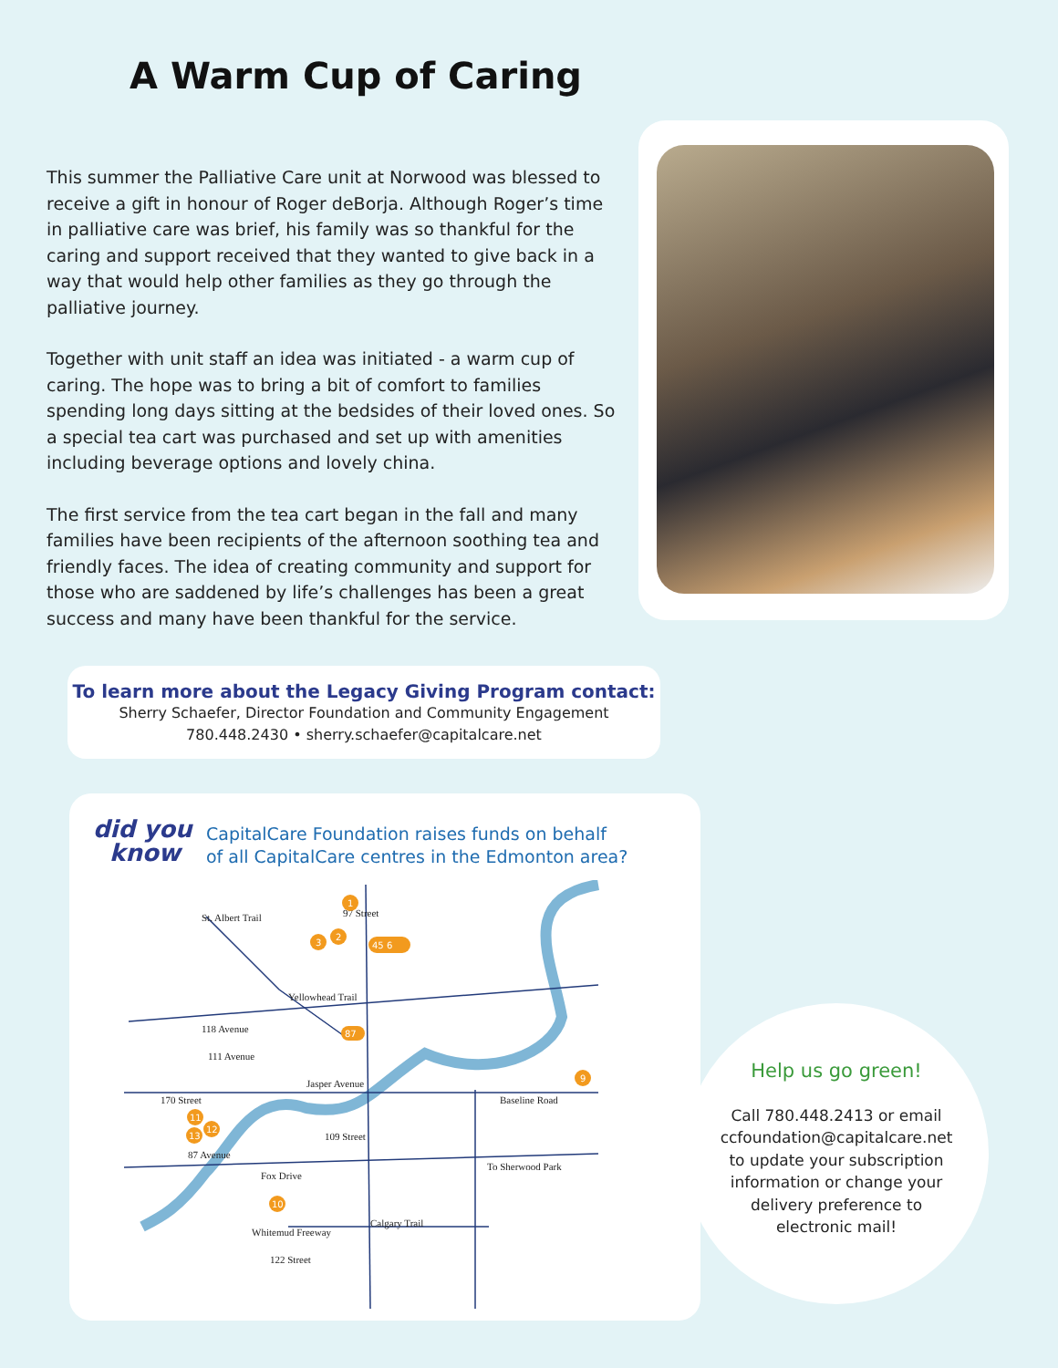A Warm Cup of Caring
This summer the Palliative Care unit at Norwood was blessed to receive a gift in honour of Roger deBorja. Although Roger’s time in palliative care was brief, his family was so thankful for the caring and support received that they wanted to give back in a way that would help other families as they go through the palliative journey.
Together with unit staff an idea was initiated - a warm cup of caring. The hope was to bring a bit of comfort to families spending long days sitting at the bedsides of their loved ones. So a special tea cart was purchased and set up with amenities including beverage options and lovely china.
The first service from the tea cart began in the fall and many families have been recipients of the afternoon soothing tea and friendly faces. The idea of creating community and support for those who are saddened by life’s challenges has been a great success and many have been thankful for the service.
To learn more about the Legacy Giving Program contact:
Sherry Schaefer, Director Foundation and Community Engagement
780.448.2430 • sherry.schaefer@capitalcare.net
did you
know
CapitalCare Foundation raises funds on behalf
of all CapitalCare centres in the Edmonton area?
Yellowhead Trail
118 Avenue
111 Avenue
Jasper Avenue
Baseline Road
87 Avenue
To Sherwood Park
Fox Drive
Whitemud Freeway
St. Albert Trail
97 Street
170 Street
109 Street
122 Street
Calgary Trail
1
2
3
45 6
87
9
11
12
13
10
Help us go green!
Call 780.448.2413 or email
ccfoundation@capitalcare.net
to update your subscription
information or change your
delivery preference to
electronic mail!